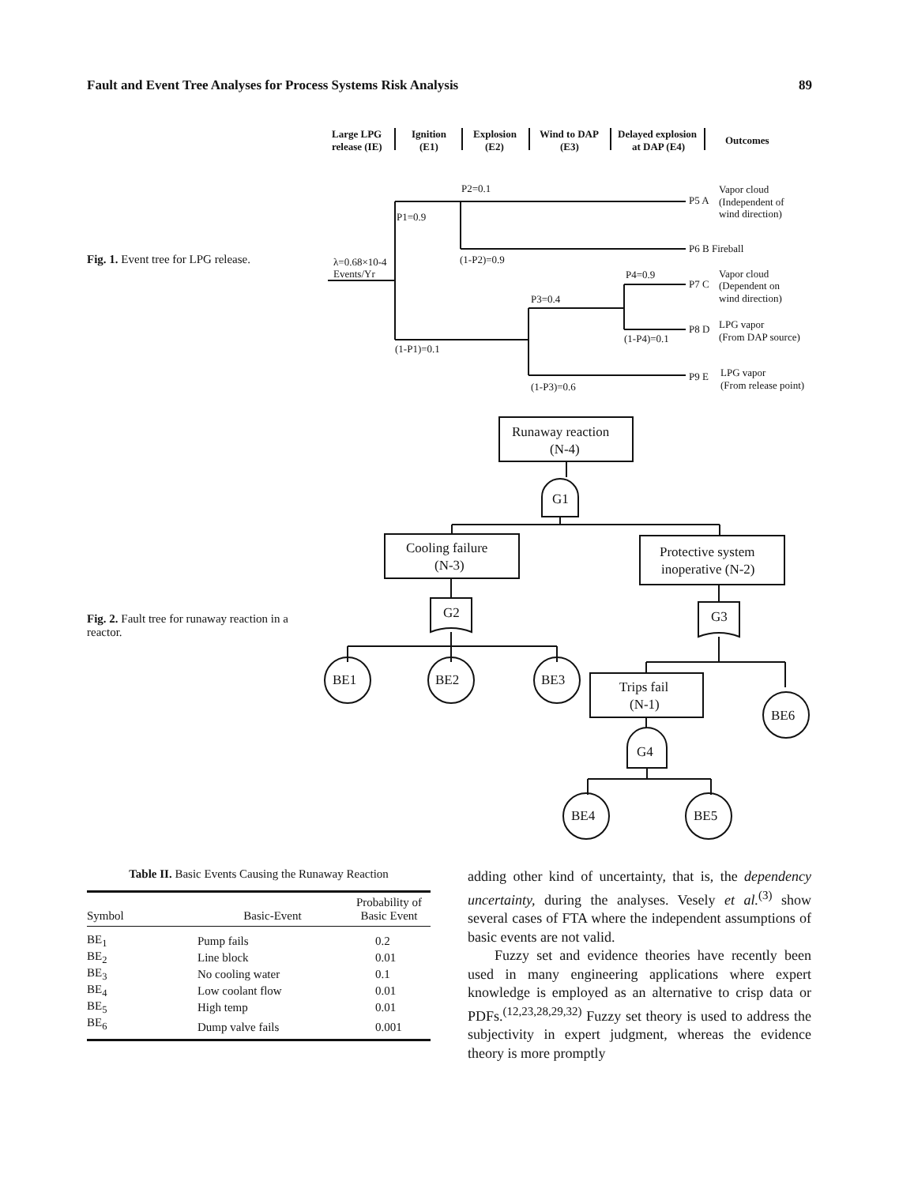Fault and Event Tree Analyses for Process Systems Risk Analysis 89
Large LPG
release (IE)
Ignition
(E1)
Explosion
(E2)
Wind to DAP
(E3)
Delayed explosion
at DAP (E4)
Outcomes
P2=0.1
P1=0.9
(1-P2)=0.9
λ=0.68×10-4
Events/Yr
P4=0.9
P3=0.4
(1-P4)=0.1
(1-P1)=0.1
(1-P3)=0.6
P5 A
Vapor cloud
(Independent of
wind direction)
P6 B Fireball
P7 C
Vapor cloud
(Dependent on
wind direction)
P8 D
LPG vapor
(From DAP source)
P9 E
LPG vapor
(From release point)
Runaway reaction
(N-4)
G1
Cooling failure
(N-3)
Protective system
inoperative (N-2)
G2
G3
BE1
BE2
BE3
BE6
Trips fail
(N-1)
G4
BE4
BE5
Fig. 1. Event tree for LPG release.
Fig. 2. Fault tree for runaway reaction in a reactor.
Table II. Basic Events Causing the Runaway Reaction
| Symbol | Basic-Event | Probability of Basic Event |
| --- | --- | --- |
| BE<sub>1</sub> | Pump fails | 0.2 |
| BE<sub>2</sub> | Line block | 0.01 |
| BE<sub>3</sub> | No cooling water | 0.1 |
| BE<sub>4</sub> | Low coolant flow | 0.01 |
| BE<sub>5</sub> | High temp | 0.01 |
| BE<sub>6</sub> | Dump valve fails | 0.001 |
adding other kind of uncertainty, that is, the dependency uncertainty, during the analyses. Vesely et al.<sup>(3)</sup> show several cases of FTA where the independent assumptions of basic events are not valid.
Fuzzy set and evidence theories have recently been used in many engineering applications where expert knowledge is employed as an alternative to crisp data or PDFs.<sup>(12,23,28,29,32)</sup> Fuzzy set theory is used to address the subjectivity in expert judgment, whereas the evidence theory is more promptly